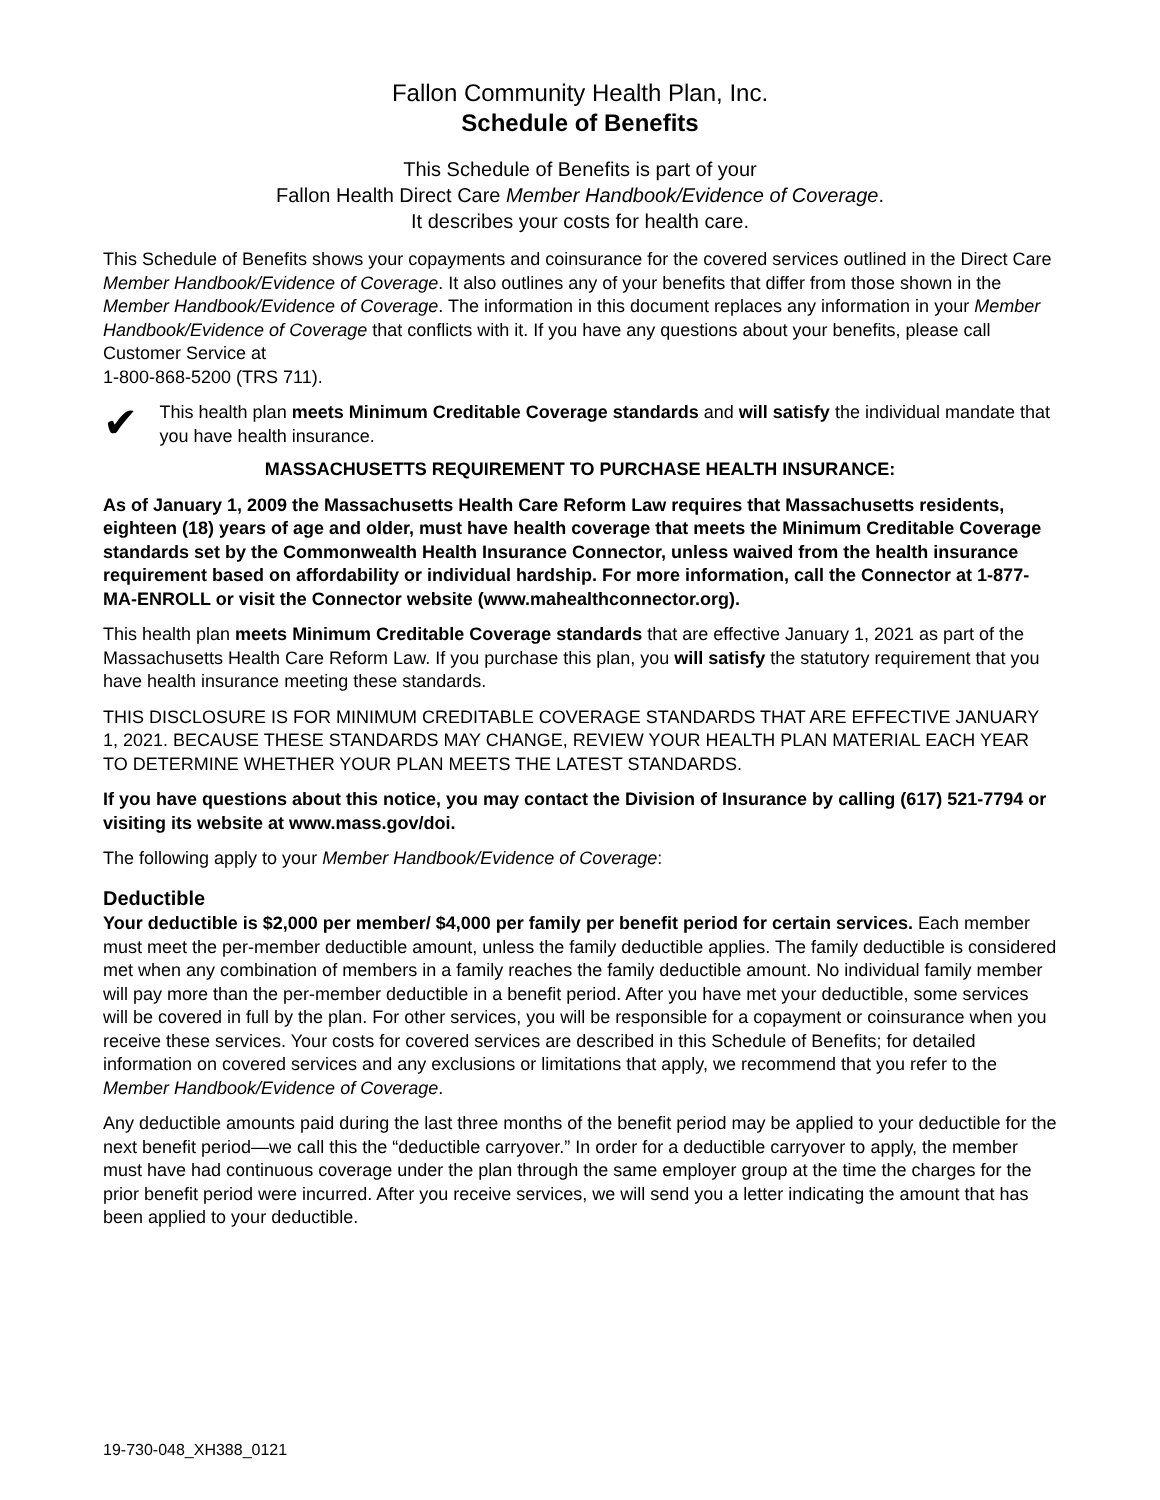Fallon Community Health Plan, Inc.
Schedule of Benefits
This Schedule of Benefits is part of your
Fallon Health Direct Care Member Handbook/Evidence of Coverage.
It describes your costs for health care.
This Schedule of Benefits shows your copayments and coinsurance for the covered services outlined in the Direct Care Member Handbook/Evidence of Coverage. It also outlines any of your benefits that differ from those shown in the Member Handbook/Evidence of Coverage. The information in this document replaces any information in your Member Handbook/Evidence of Coverage that conflicts with it. If you have any questions about your benefits, please call Customer Service at
1-800-868-5200 (TRS 711).
✔
This health plan meets Minimum Creditable Coverage standards and will satisfy the individual mandate that you have health insurance.
MASSACHUSETTS REQUIREMENT TO PURCHASE HEALTH INSURANCE:
As of January 1, 2009 the Massachusetts Health Care Reform Law requires that Massachusetts residents, eighteen (18) years of age and older, must have health coverage that meets the Minimum Creditable Coverage standards set by the Commonwealth Health Insurance Connector, unless waived from the health insurance requirement based on affordability or individual hardship. For more information, call the Connector at 1-877-MA-ENROLL or visit the Connector website (www.mahealthconnector.org).
This health plan meets Minimum Creditable Coverage standards that are effective January 1, 2021 as part of the Massachusetts Health Care Reform Law. If you purchase this plan, you will satisfy the statutory requirement that you have health insurance meeting these standards.
THIS DISCLOSURE IS FOR MINIMUM CREDITABLE COVERAGE STANDARDS THAT ARE EFFECTIVE JANUARY 1, 2021. BECAUSE THESE STANDARDS MAY CHANGE, REVIEW YOUR HEALTH PLAN MATERIAL EACH YEAR TO DETERMINE WHETHER YOUR PLAN MEETS THE LATEST STANDARDS.
If you have questions about this notice, you may contact the Division of Insurance by calling (617) 521-7794 or visiting its website at www.mass.gov/doi.
The following apply to your Member Handbook/Evidence of Coverage:
Deductible
Your deductible is $2,000 per member/ $4,000 per family per benefit period for certain services. Each member must meet the per-member deductible amount, unless the family deductible applies. The family deductible is considered met when any combination of members in a family reaches the family deductible amount. No individual family member will pay more than the per-member deductible in a benefit period. After you have met your deductible, some services will be covered in full by the plan. For other services, you will be responsible for a copayment or coinsurance when you receive these services. Your costs for covered services are described in this Schedule of Benefits; for detailed information on covered services and any exclusions or limitations that apply, we recommend that you refer to the Member Handbook/Evidence of Coverage.
Any deductible amounts paid during the last three months of the benefit period may be applied to your deductible for the next benefit period—we call this the “deductible carryover.” In order for a deductible carryover to apply, the member must have had continuous coverage under the plan through the same employer group at the time the charges for the prior benefit period were incurred. After you receive services, we will send you a letter indicating the amount that has been applied to your deductible.
19-730-048_XH388_0121